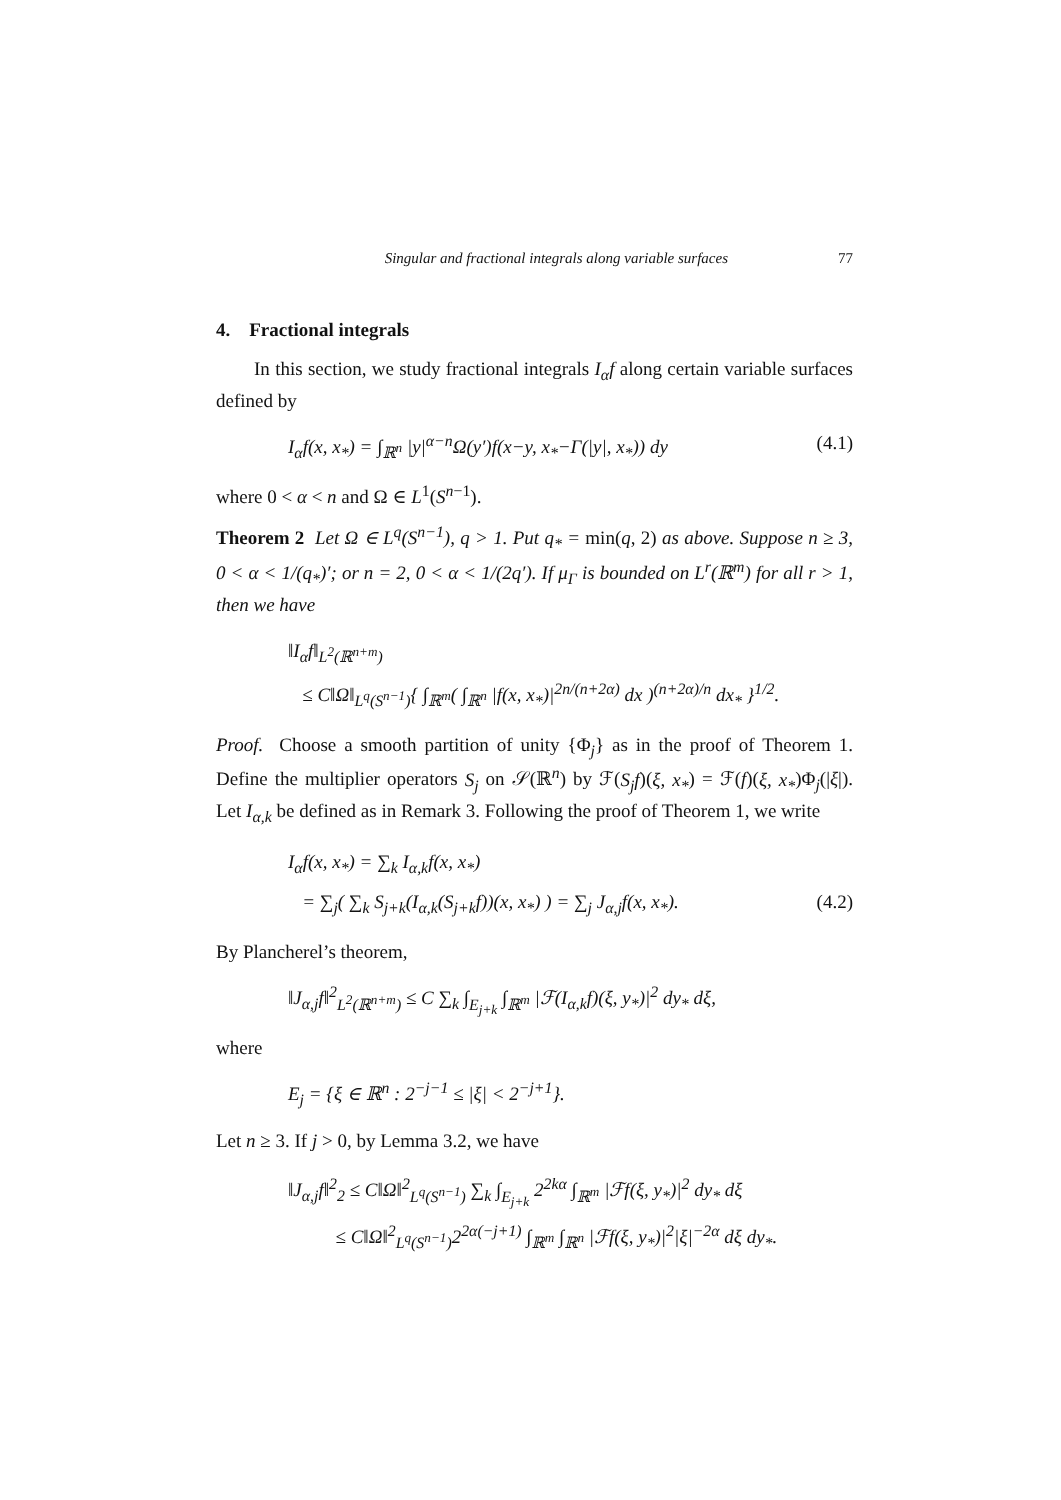Singular and fractional integrals along variable surfaces 77
4. Fractional integrals
In this section, we study fractional integrals I<sub>α</sub>f along certain variable surfaces defined by
I<sub>α</sub>f(x, x<sub>*</sub>) = ∫<sub>ℝ<sup>n</sup></sub> |y|<sup>α−n</sup>Ω(y′)f(x−y, x<sub>*</sub>−Γ(|y|, x<sub>*</sub>)) dy (4.1)
where 0 < α < n and Ω ∈ L<sup>1</sup>(S<sup>n−1</sup>).
Theorem 2 Let Ω ∈ L<sup>q</sup>(S<sup>n−1</sup>), q > 1. Put q<sub>*</sub> = min(q, 2) as above. Suppose n ≥ 3, 0 < α < 1/(q<sub>*</sub>)′; or n = 2, 0 < α < 1/(2q′). If μ<sub>Γ</sub> is bounded on L<sup>r</sup>(ℝ<sup>m</sup>) for all r > 1, then we have
‖I<sub>α</sub>f‖<sub>L<sup>2</sup>(ℝ<sup>n+m</sup>)</sub>
≤ C‖Ω‖<sub>L<sup>q</sup>(S<sup>n−1</sup>)</sub>{ ∫<sub>ℝ<sup>m</sup></sub>( ∫<sub>ℝ<sup>n</sup></sub> |f(x, x<sub>*</sub>)|<sup>2n/(n+2α)</sup> dx )<sup>(n+2α)/n</sup> dx<sub>*</sub> }<sup>1/2</sup>.
Proof. Choose a smooth partition of unity {Φ<sub>j</sub>} as in the proof of Theorem 1. Define the multiplier operators S<sub>j</sub> on 𝒮(ℝ<sup>n</sup>) by ℱ(S<sub>j</sub>f)(ξ, x<sub>*</sub>) = ℱ(f)(ξ, x<sub>*</sub>)Φ<sub>j</sub>(|ξ|). Let I<sub>α,k</sub> be defined as in Remark 3. Following the proof of Theorem 1, we write
I<sub>α</sub>f(x, x<sub>*</sub>) = ∑<sub>k</sub> I<sub>α,k</sub>f(x, x<sub>*</sub>)
= ∑<sub>j</sub>( ∑<sub>k</sub> S<sub>j+k</sub>(I<sub>α,k</sub>(S<sub>j+k</sub>f))(x, x<sub>*</sub>) ) = ∑<sub>j</sub> J<sub>α,j</sub>f(x, x<sub>*</sub>). (4.2)
By Plancherel’s theorem,
‖J<sub>α,j</sub>f‖<sup>2</sup><sub>L<sup>2</sup>(ℝ<sup>n+m</sup>)</sub> ≤ C ∑<sub>k</sub> ∫<sub>E<sub>j+k</sub></sub> ∫<sub>ℝ<sup>m</sup></sub> |ℱ(I<sub>α,k</sub>f)(ξ, y<sub>*</sub>)|<sup>2</sup> dy<sub>*</sub> dξ,
where
E<sub>j</sub> = {ξ ∈ ℝ<sup>n</sup> : 2<sup>−j−1</sup> ≤ |ξ| < 2<sup>−j+1</sup>}.
Let n ≥ 3. If j > 0, by Lemma 3.2, we have
‖J<sub>α,j</sub>f‖<sup>2</sup><sub>2</sub> ≤ C‖Ω‖<sup>2</sup><sub>L<sup>q</sup>(S<sup>n−1</sup>)</sub> ∑<sub>k</sub> ∫<sub>E<sub>j+k</sub></sub> 2<sup>2kα</sup> ∫<sub>ℝ<sup>m</sup></sub> |ℱf(ξ, y<sub>*</sub>)|<sup>2</sup> dy<sub>*</sub> dξ
≤ C‖Ω‖<sup>2</sup><sub>L<sup>q</sup>(S<sup>n−1</sup>)</sub>2<sup>2α(−j+1)</sup> ∫<sub>ℝ<sup>m</sup></sub> ∫<sub>ℝ<sup>n</sup></sub> |ℱf(ξ, y<sub>*</sub>)|<sup>2</sup>|ξ|<sup>−2α</sup> dξ dy<sub>*</sub>.